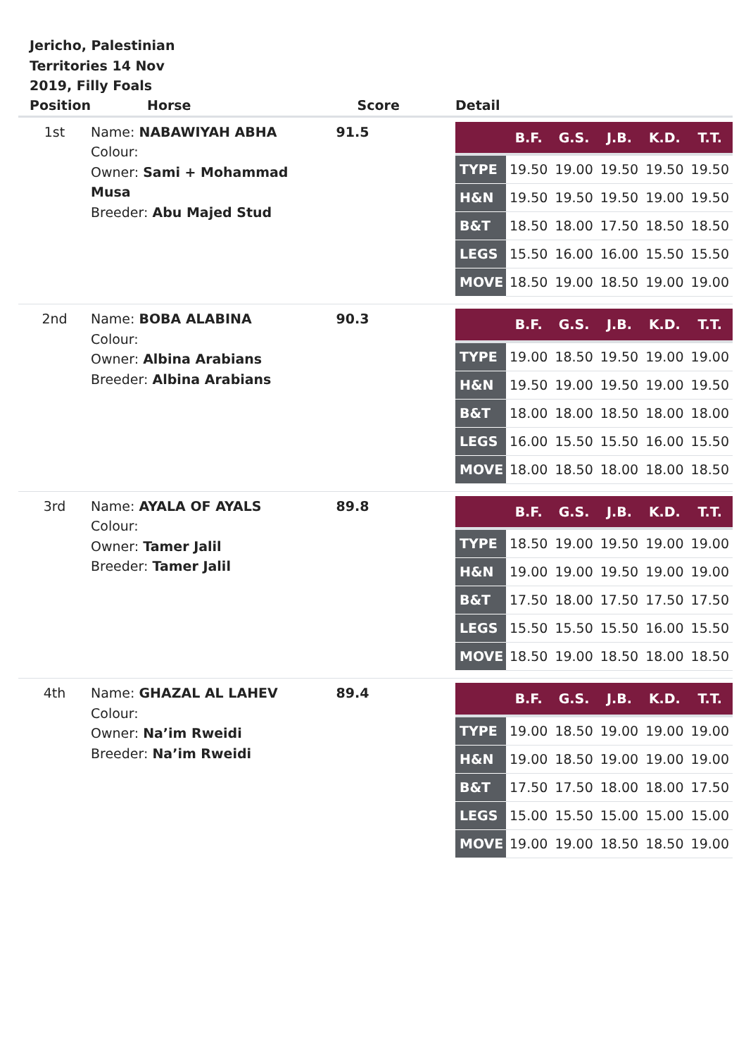Jericho, Palestinian Territories 14 Nov 2019, Filly Foals
| Position | Horse | Score | Detail |
| --- | --- | --- | --- |
| 1st | Name: NABAWIYAH ABHA Colour: Owner: Sami + Mohammad Musa Breeder: Abu Majed Stud | 91.5 | / / B.F. / G.S. / J.B. / K.D. / T.T. / / --- / --- / --- / --- / --- / --- / / TYPE / 19.50 / 19.00 / 19.50 / 19.50 / 19.50 / / H&N / 19.50 / 19.50 / 19.50 / 19.00 / 19.50 / / B&T / 18.50 / 18.00 / 17.50 / 18.50 / 18.50 / / LEGS / 15.50 / 16.00 / 16.00 / 15.50 / 15.50 / / MOVE / 18.50 / 19.00 / 18.50 / 19.00 / 19.00 / |
| 2nd | Name: BOBA ALABINA Colour: Owner: Albina Arabians Breeder: Albina Arabians | 90.3 | / / B.F. / G.S. / J.B. / K.D. / T.T. / / --- / --- / --- / --- / --- / --- / / TYPE / 19.00 / 18.50 / 19.50 / 19.00 / 19.00 / / H&N / 19.50 / 19.00 / 19.50 / 19.00 / 19.50 / / B&T / 18.00 / 18.00 / 18.50 / 18.00 / 18.00 / / LEGS / 16.00 / 15.50 / 15.50 / 16.00 / 15.50 / / MOVE / 18.00 / 18.50 / 18.00 / 18.00 / 18.50 / |
| 3rd | Name: AYALA OF AYALS Colour: Owner: Tamer Jalil Breeder: Tamer Jalil | 89.8 | / / B.F. / G.S. / J.B. / K.D. / T.T. / / --- / --- / --- / --- / --- / --- / / TYPE / 18.50 / 19.00 / 19.50 / 19.00 / 19.00 / / H&N / 19.00 / 19.00 / 19.50 / 19.00 / 19.00 / / B&T / 17.50 / 18.00 / 17.50 / 17.50 / 17.50 / / LEGS / 15.50 / 15.50 / 15.50 / 16.00 / 15.50 / / MOVE / 18.50 / 19.00 / 18.50 / 18.00 / 18.50 / |
| 4th | Name: GHAZAL AL LAHEV Colour: Owner: Na’im Rweidi Breeder: Na’im Rweidi | 89.4 | / / B.F. / G.S. / J.B. / K.D. / T.T. / / --- / --- / --- / --- / --- / --- / / TYPE / 19.00 / 18.50 / 19.00 / 19.00 / 19.00 / / H&N / 19.00 / 18.50 / 19.00 / 19.00 / 19.00 / / B&T / 17.50 / 17.50 / 18.00 / 18.00 / 17.50 / / LEGS / 15.00 / 15.50 / 15.00 / 15.00 / 15.00 / / MOVE / 19.00 / 19.00 / 18.50 / 18.50 / 19.00 / |